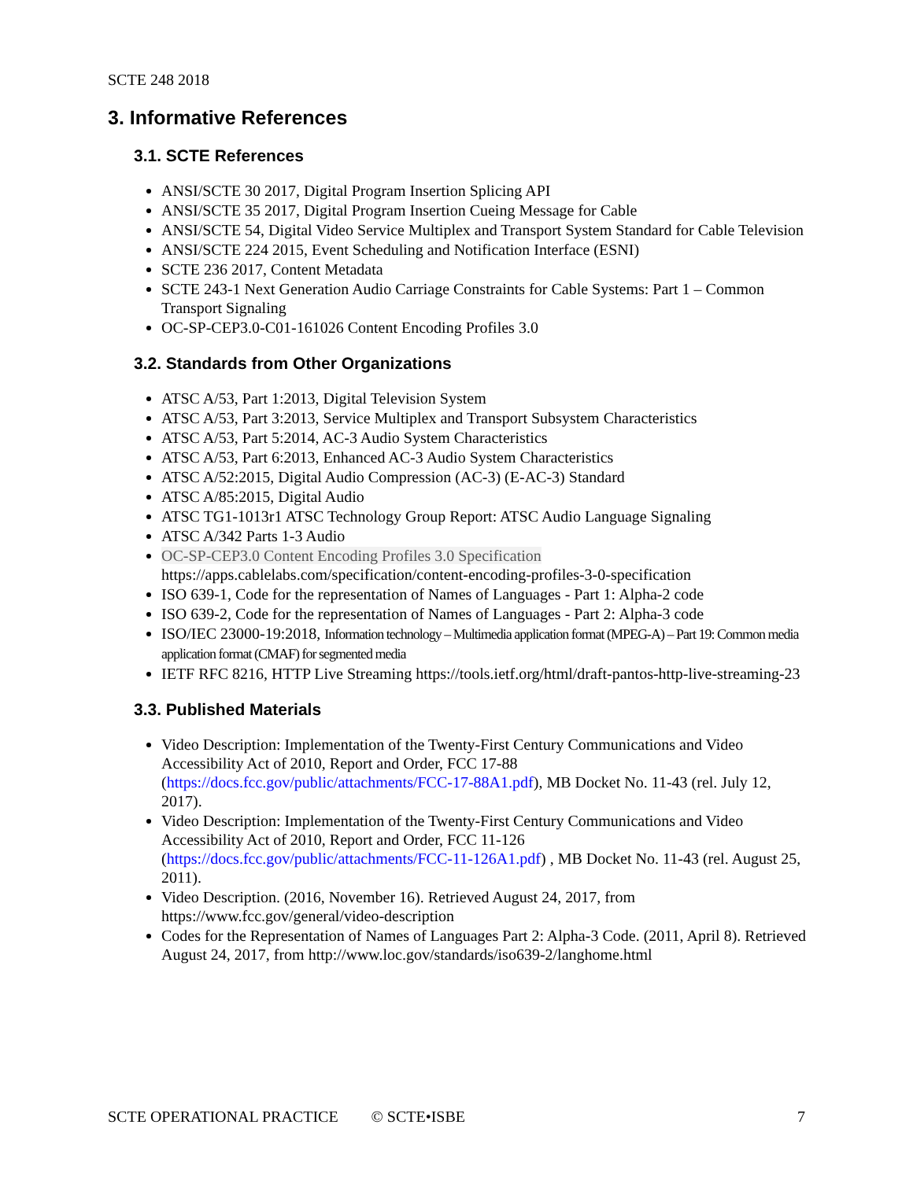SCTE 248 2018
3. Informative References
3.1. SCTE References
ANSI/SCTE 30 2017, Digital Program Insertion Splicing API
ANSI/SCTE 35 2017, Digital Program Insertion Cueing Message for Cable
ANSI/SCTE 54, Digital Video Service Multiplex and Transport System Standard for Cable Television
ANSI/SCTE 224 2015, Event Scheduling and Notification Interface (ESNI)
SCTE 236 2017, Content Metadata
SCTE 243-1 Next Generation Audio Carriage Constraints for Cable Systems: Part 1 – Common Transport Signaling
OC-SP-CEP3.0-C01-161026 Content Encoding Profiles 3.0
3.2. Standards from Other Organizations
ATSC A/53, Part 1:2013, Digital Television System
ATSC A/53, Part 3:2013, Service Multiplex and Transport Subsystem Characteristics
ATSC A/53, Part 5:2014, AC-3 Audio System Characteristics
ATSC A/53, Part 6:2013, Enhanced AC-3 Audio System Characteristics
ATSC A/52:2015, Digital Audio Compression (AC-3) (E-AC-3) Standard
ATSC A/85:2015, Digital Audio
ATSC TG1-1013r1 ATSC Technology Group Report: ATSC Audio Language Signaling
ATSC A/342 Parts 1-3 Audio
OC-SP-CEP3.0 Content Encoding Profiles 3.0 Specification
https://apps.cablelabs.com/specification/content-encoding-profiles-3-0-specification
ISO 639-1, Code for the representation of Names of Languages - Part 1: Alpha-2 code
ISO 639-2, Code for the representation of Names of Languages - Part 2: Alpha-3 code
ISO/IEC 23000-19:2018, Information technology – Multimedia application format (MPEG-A) – Part 19: Common media application format (CMAF) for segmented media
IETF RFC 8216, HTTP Live Streaming https://tools.ietf.org/html/draft-pantos-http-live-streaming-23
3.3. Published Materials
Video Description: Implementation of the Twenty-First Century Communications and Video Accessibility Act of 2010, Report and Order, FCC 17-88 (https://docs.fcc.gov/public/attachments/FCC-17-88A1.pdf), MB Docket No. 11-43 (rel. July 12, 2017).
Video Description: Implementation of the Twenty-First Century Communications and Video Accessibility Act of 2010, Report and Order, FCC 11-126 (https://docs.fcc.gov/public/attachments/FCC-11-126A1.pdf) , MB Docket No. 11-43 (rel. August 25, 2011).
Video Description. (2016, November 16). Retrieved August 24, 2017, from https://www.fcc.gov/general/video-description
Codes for the Representation of Names of Languages Part 2: Alpha-3 Code. (2011, April 8). Retrieved August 24, 2017, from http://www.loc.gov/standards/iso639-2/langhome.html
SCTE OPERATIONAL PRACTICE © SCTE•ISBE 7